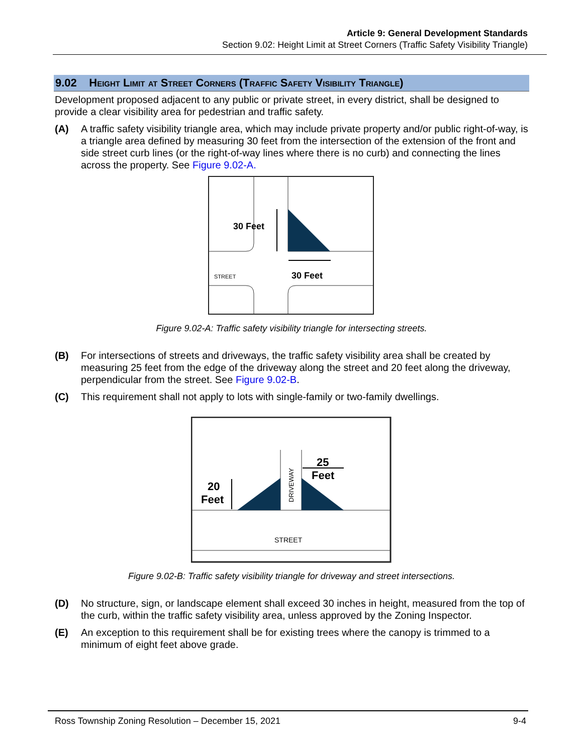Article 9: General Development Standards
Section 9.02: Height Limit at Street Corners (Traffic Safety Visibility Triangle)
9.02 Height Limit at Street Corners (Traffic Safety Visibility Triangle)
Development proposed adjacent to any public or private street, in every district, shall be designed to provide a clear visibility area for pedestrian and traffic safety.
(A) A traffic safety visibility triangle area, which may include private property and/or public right-of-way, is a triangle area defined by measuring 30 feet from the intersection of the extension of the front and side street curb lines (or the right-of-way lines where there is no curb) and connecting the lines across the property. See Figure 9.02-A.
30 Feet
30 Feet
STREET
Figure 9.02-A: Traffic safety visibility triangle for intersecting streets.
(B) For intersections of streets and driveways, the traffic safety visibility area shall be created by measuring 25 feet from the edge of the driveway along the street and 20 feet along the driveway, perpendicular from the street. See Figure 9.02-B.
(C) This requirement shall not apply to lots with single-family or two-family dwellings.
20
Feet
25
Feet
STREET
DRIVEWAY
Figure 9.02-B: Traffic safety visibility triangle for driveway and street intersections.
(D) No structure, sign, or landscape element shall exceed 30 inches in height, measured from the top of the curb, within the traffic safety visibility area, unless approved by the Zoning Inspector.
(E) An exception to this requirement shall be for existing trees where the canopy is trimmed to a minimum of eight feet above grade.
Ross Township Zoning Resolution – December 15, 2021 9-4